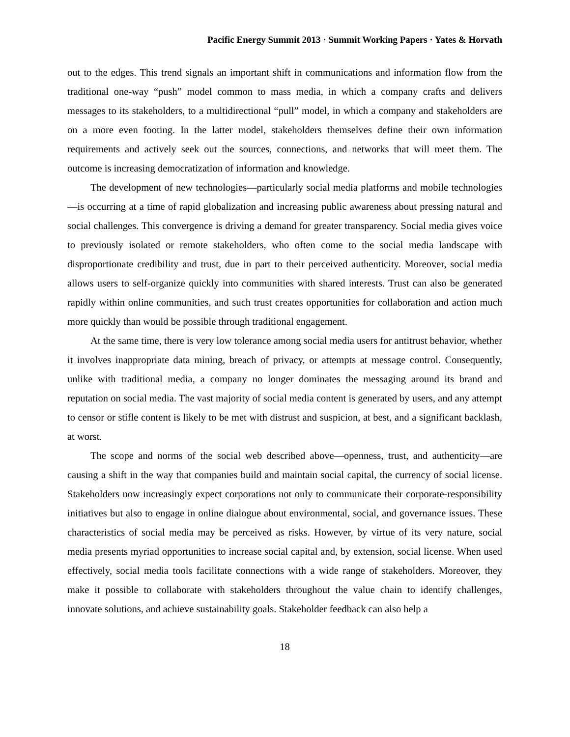Pacific Energy Summit 2013 · Summit Working Papers · Yates & Horvath
out to the edges. This trend signals an important shift in communications and information flow from the traditional one-way “push” model common to mass media, in which a company crafts and delivers messages to its stakeholders, to a multidirectional “pull” model, in which a company and stakeholders are on a more even footing. In the latter model, stakeholders themselves define their own information requirements and actively seek out the sources, connections, and networks that will meet them. The outcome is increasing democratization of information and knowledge.
The development of new technologies—particularly social media platforms and mobile technologies—is occurring at a time of rapid globalization and increasing public awareness about pressing natural and social challenges. This convergence is driving a demand for greater transparency. Social media gives voice to previously isolated or remote stakeholders, who often come to the social media landscape with disproportionate credibility and trust, due in part to their perceived authenticity. Moreover, social media allows users to self-organize quickly into communities with shared interests. Trust can also be generated rapidly within online communities, and such trust creates opportunities for collaboration and action much more quickly than would be possible through traditional engagement.
At the same time, there is very low tolerance among social media users for antitrust behavior, whether it involves inappropriate data mining, breach of privacy, or attempts at message control. Consequently, unlike with traditional media, a company no longer dominates the messaging around its brand and reputation on social media. The vast majority of social media content is generated by users, and any attempt to censor or stifle content is likely to be met with distrust and suspicion, at best, and a significant backlash, at worst.
The scope and norms of the social web described above—openness, trust, and authenticity—are causing a shift in the way that companies build and maintain social capital, the currency of social license. Stakeholders now increasingly expect corporations not only to communicate their corporate-responsibility initiatives but also to engage in online dialogue about environmental, social, and governance issues. These characteristics of social media may be perceived as risks. However, by virtue of its very nature, social media presents myriad opportunities to increase social capital and, by extension, social license. When used effectively, social media tools facilitate connections with a wide range of stakeholders. Moreover, they make it possible to collaborate with stakeholders throughout the value chain to identify challenges, innovate solutions, and achieve sustainability goals. Stakeholder feedback can also help a
18